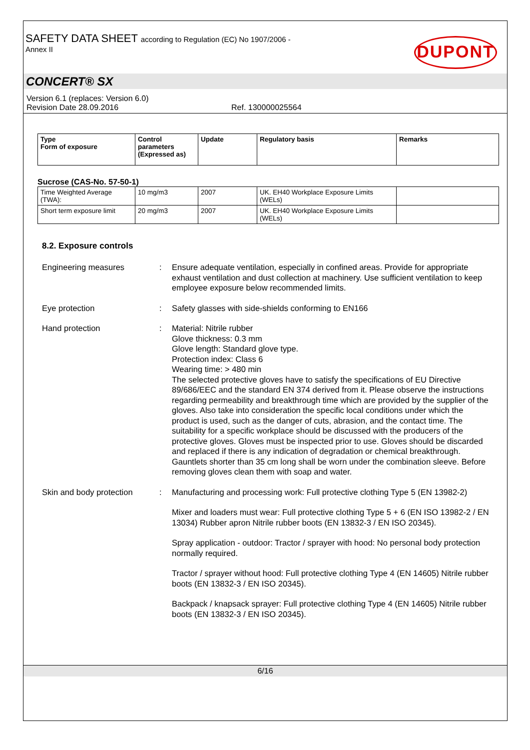SAFETY DATA SHEET according to Regulation (EC) No 1907/2006 -
Annex II
DUPONT
CONCERT® SX
Version 6.1 (replaces: Version 6.0)
Revision Date 28.09.2016 Ref. 130000025564
| Type Form of exposure | Control parameters (Expressed as) | Update | Regulatory basis | Remarks |
| --- | --- | --- | --- | --- |
Sucrose (CAS-No. 57-50-1)
| Time Weighted Average (TWA): | 10 mg/m3 | 2007 | UK. EH40 Workplace Exposure Limits (WELs) | |
| Short term exposure limit | 20 mg/m3 | 2007 | UK. EH40 Workplace Exposure Limits (WELs) | |
8.2. Exposure controls
Engineering measures : Ensure adequate ventilation, especially in confined areas. Provide for appropriate exhaust ventilation and dust collection at machinery. Use sufficient ventilation to keep employee exposure below recommended limits.
Eye protection : Safety glasses with side-shields conforming to EN166
Hand protection : Material: Nitrile rubber
Glove thickness: 0.3 mm
Glove length: Standard glove type.
Protection index: Class 6
Wearing time: > 480 min
The selected protective gloves have to satisfy the specifications of EU Directive 89/686/EEC and the standard EN 374 derived from it. Please observe the instructions regarding permeability and breakthrough time which are provided by the supplier of the gloves. Also take into consideration the specific local conditions under which the product is used, such as the danger of cuts, abrasion, and the contact time. The suitability for a specific workplace should be discussed with the producers of the protective gloves. Gloves must be inspected prior to use. Gloves should be discarded and replaced if there is any indication of degradation or chemical breakthrough. Gauntlets shorter than 35 cm long shall be worn under the combination sleeve. Before removing gloves clean them with soap and water.
Skin and body protection
: Manufacturing and processing work: Full protective clothing Type 5 (EN 13982-2)
Mixer and loaders must wear: Full protective clothing Type 5 + 6 (EN ISO 13982-2 / EN 13034) Rubber apron Nitrile rubber boots (EN 13832-3 / EN ISO 20345).
Spray application - outdoor: Tractor / sprayer with hood: No personal body protection normally required.
Tractor / sprayer without hood: Full protective clothing Type 4 (EN 14605) Nitrile rubber boots (EN 13832-3 / EN ISO 20345).
Backpack / knapsack sprayer: Full protective clothing Type 4 (EN 14605) Nitrile rubber boots (EN 13832-3 / EN ISO 20345).
6/16